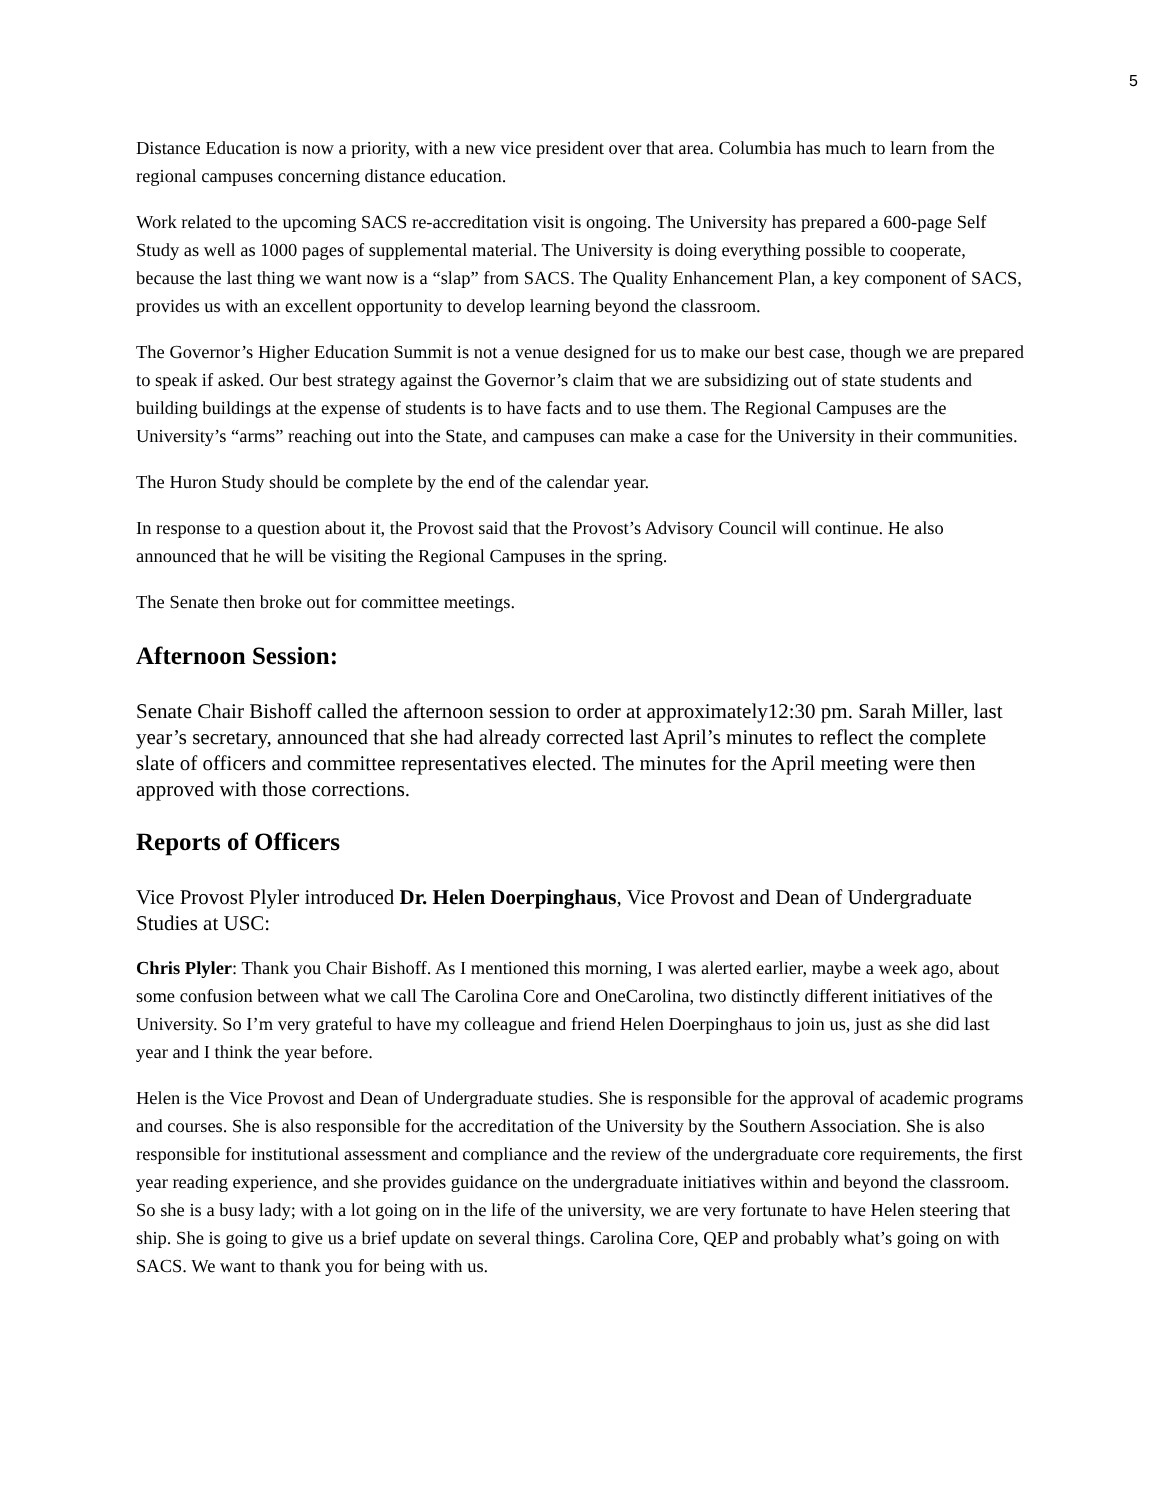5
Distance Education is now a priority, with a new vice president over that area. Columbia has much to learn from the regional campuses concerning distance education.
Work related to the upcoming SACS re-accreditation visit is ongoing. The University has prepared a 600-page Self Study as well as 1000 pages of supplemental material. The University is doing everything possible to cooperate, because the last thing we want now is a “slap” from SACS. The Quality Enhancement Plan, a key component of SACS, provides us with an excellent opportunity to develop learning beyond the classroom.
The Governor’s Higher Education Summit is not a venue designed for us to make our best case, though we are prepared to speak if asked. Our best strategy against the Governor’s claim that we are subsidizing out of state students and building buildings at the expense of students is to have facts and to use them. The Regional Campuses are the University’s “arms” reaching out into the State, and campuses can make a case for the University in their communities.
The Huron Study should be complete by the end of the calendar year.
In response to a question about it, the Provost said that the Provost’s Advisory Council will continue. He also announced that he will be visiting the Regional Campuses in the spring.
The Senate then broke out for committee meetings.
Afternoon Session:
Senate Chair Bishoff called the afternoon session to order at approximately12:30 pm. Sarah Miller, last year’s secretary, announced that she had already corrected last April’s minutes to reflect the complete slate of officers and committee representatives elected. The minutes for the April meeting were then approved with those corrections.
Reports of Officers
Vice Provost Plyler introduced Dr. Helen Doerpinghaus, Vice Provost and Dean of Undergraduate Studies at USC:
Chris Plyler: Thank you Chair Bishoff. As I mentioned this morning, I was alerted earlier, maybe a week ago, about some confusion between what we call The Carolina Core and OneCarolina, two distinctly different initiatives of the University. So I’m very grateful to have my colleague and friend Helen Doerpinghaus to join us, just as she did last year and I think the year before.
Helen is the Vice Provost and Dean of Undergraduate studies. She is responsible for the approval of academic programs and courses. She is also responsible for the accreditation of the University by the Southern Association. She is also responsible for institutional assessment and compliance and the review of the undergraduate core requirements, the first year reading experience, and she provides guidance on the undergraduate initiatives within and beyond the classroom. So she is a busy lady; with a lot going on in the life of the university, we are very fortunate to have Helen steering that ship. She is going to give us a brief update on several things. Carolina Core, QEP and probably what’s going on with SACS. We want to thank you for being with us.